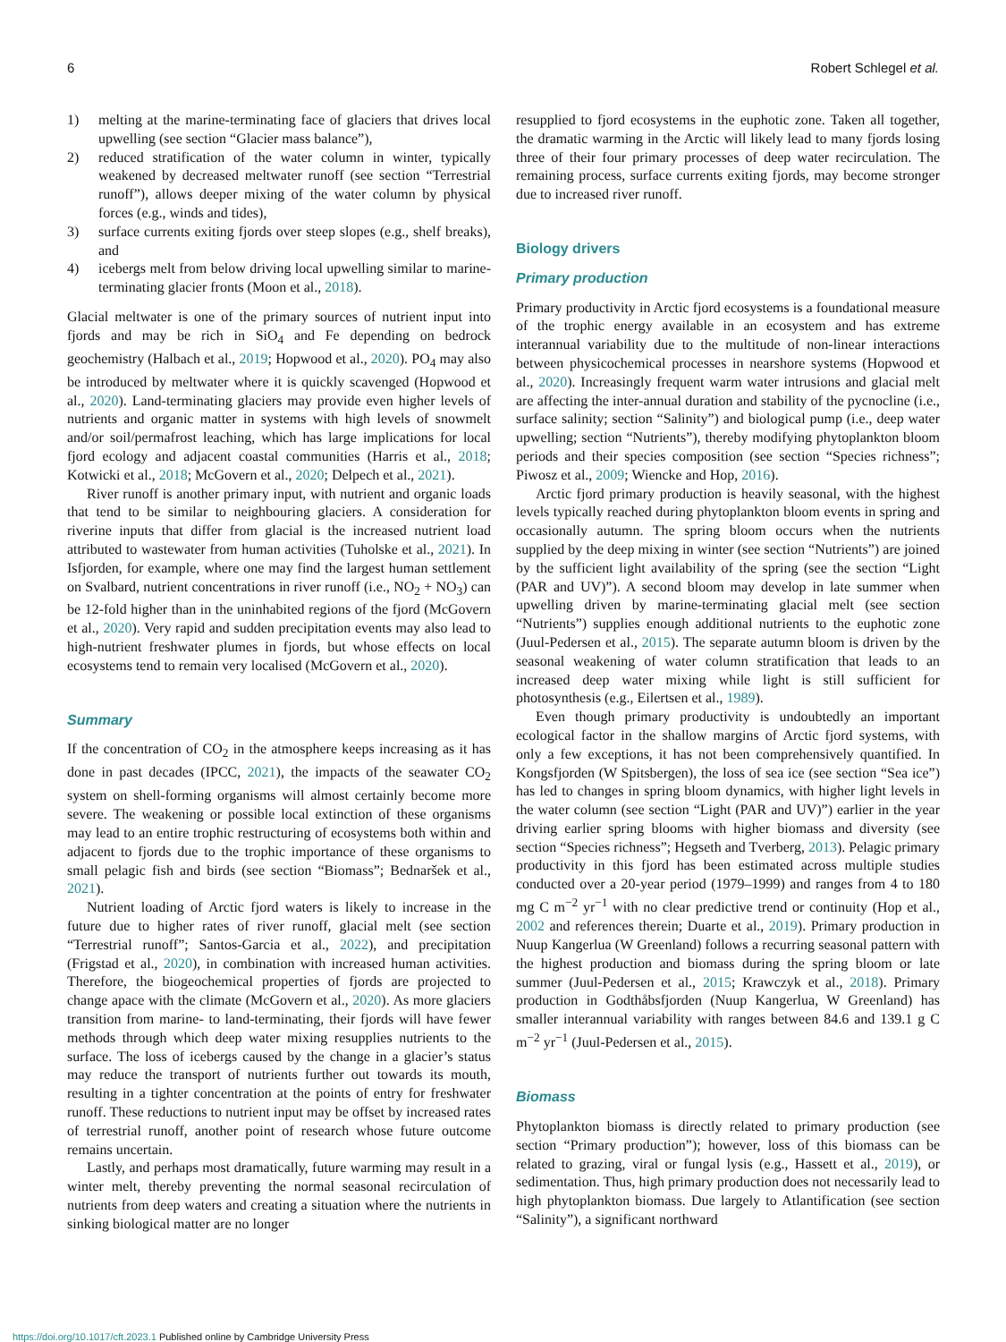6 Robert Schlegel et al.
1) melting at the marine-terminating face of glaciers that drives local upwelling (see section “Glacier mass balance”),
2) reduced stratification of the water column in winter, typically weakened by decreased meltwater runoff (see section “Terrestrial runoff”), allows deeper mixing of the water column by physical forces (e.g., winds and tides),
3) surface currents exiting fjords over steep slopes (e.g., shelf breaks), and
4) icebergs melt from below driving local upwelling similar to marine-terminating glacier fronts (Moon et al., 2018).
Glacial meltwater is one of the primary sources of nutrient input into fjords and may be rich in SiO<sub>4</sub> and Fe depending on bedrock geochemistry (Halbach et al., 2019; Hopwood et al., 2020). PO<sub>4</sub> may also be introduced by meltwater where it is quickly scavenged (Hopwood et al., 2020). Land-terminating glaciers may provide even higher levels of nutrients and organic matter in systems with high levels of snowmelt and/or soil/permafrost leaching, which has large implications for local fjord ecology and adjacent coastal communities (Harris et al., 2018; Kotwicki et al., 2018; McGovern et al., 2020; Delpech et al., 2021).
River runoff is another primary input, with nutrient and organic loads that tend to be similar to neighbouring glaciers. A consideration for riverine inputs that differ from glacial is the increased nutrient load attributed to wastewater from human activities (Tuholske et al., 2021). In Isfjorden, for example, where one may find the largest human settlement on Svalbard, nutrient concentrations in river runoff (i.e., NO<sub>2</sub> + NO<sub>3</sub>) can be 12-fold higher than in the uninhabited regions of the fjord (McGovern et al., 2020). Very rapid and sudden precipitation events may also lead to high-nutrient freshwater plumes in fjords, but whose effects on local ecosystems tend to remain very localised (McGovern et al., 2020).
Summary
If the concentration of CO<sub>2</sub> in the atmosphere keeps increasing as it has done in past decades (IPCC, 2021), the impacts of the seawater CO<sub>2</sub> system on shell-forming organisms will almost certainly become more severe. The weakening or possible local extinction of these organisms may lead to an entire trophic restructuring of ecosystems both within and adjacent to fjords due to the trophic importance of these organisms to small pelagic fish and birds (see section “Biomass”; Bednaršek et al., 2021).
Nutrient loading of Arctic fjord waters is likely to increase in the future due to higher rates of river runoff, glacial melt (see section “Terrestrial runoff”; Santos-Garcia et al., 2022), and precipitation (Frigstad et al., 2020), in combination with increased human activities. Therefore, the biogeochemical properties of fjords are projected to change apace with the climate (McGovern et al., 2020). As more glaciers transition from marine- to land-terminating, their fjords will have fewer methods through which deep water mixing resupplies nutrients to the surface. The loss of icebergs caused by the change in a glacier’s status may reduce the transport of nutrients further out towards its mouth, resulting in a tighter concentration at the points of entry for freshwater runoff. These reductions to nutrient input may be offset by increased rates of terrestrial runoff, another point of research whose future outcome remains uncertain.
Lastly, and perhaps most dramatically, future warming may result in a winter melt, thereby preventing the normal seasonal recirculation of nutrients from deep waters and creating a situation where the nutrients in sinking biological matter are no longer
resupplied to fjord ecosystems in the euphotic zone. Taken all together, the dramatic warming in the Arctic will likely lead to many fjords losing three of their four primary processes of deep water recirculation. The remaining process, surface currents exiting fjords, may become stronger due to increased river runoff.
Biology drivers
Primary production
Primary productivity in Arctic fjord ecosystems is a foundational measure of the trophic energy available in an ecosystem and has extreme interannual variability due to the multitude of non-linear interactions between physicochemical processes in nearshore systems (Hopwood et al., 2020). Increasingly frequent warm water intrusions and glacial melt are affecting the inter-annual duration and stability of the pycnocline (i.e., surface salinity; section “Salinity”) and biological pump (i.e., deep water upwelling; section “Nutrients”), thereby modifying phytoplankton bloom periods and their species composition (see section “Species richness”; Piwosz et al., 2009; Wiencke and Hop, 2016).
Arctic fjord primary production is heavily seasonal, with the highest levels typically reached during phytoplankton bloom events in spring and occasionally autumn. The spring bloom occurs when the nutrients supplied by the deep mixing in winter (see section “Nutrients”) are joined by the sufficient light availability of the spring (see the section “Light (PAR and UV)”). A second bloom may develop in late summer when upwelling driven by marine-terminating glacial melt (see section “Nutrients”) supplies enough additional nutrients to the euphotic zone (Juul-Pedersen et al., 2015). The separate autumn bloom is driven by the seasonal weakening of water column stratification that leads to an increased deep water mixing while light is still sufficient for photosynthesis (e.g., Eilertsen et al., 1989).
Even though primary productivity is undoubtedly an important ecological factor in the shallow margins of Arctic fjord systems, with only a few exceptions, it has not been comprehensively quantified. In Kongsfjorden (W Spitsbergen), the loss of sea ice (see section “Sea ice”) has led to changes in spring bloom dynamics, with higher light levels in the water column (see section “Light (PAR and UV)”) earlier in the year driving earlier spring blooms with higher biomass and diversity (see section “Species richness”; Hegseth and Tverberg, 2013). Pelagic primary productivity in this fjord has been estimated across multiple studies conducted over a 20-year period (1979–1999) and ranges from 4 to 180 mg C m<sup>−2</sup> yr<sup>−1</sup> with no clear predictive trend or continuity (Hop et al., 2002 and references therein; Duarte et al., 2019). Primary production in Nuup Kangerlua (W Greenland) follows a recurring seasonal pattern with the highest production and biomass during the spring bloom or late summer (Juul-Pedersen et al., 2015; Krawczyk et al., 2018). Primary production in Godthåbsfjorden (Nuup Kangerlua, W Greenland) has smaller interannual variability with ranges between 84.6 and 139.1 g C m<sup>−2</sup> yr<sup>−1</sup> (Juul-Pedersen et al., 2015).
Biomass
Phytoplankton biomass is directly related to primary production (see section “Primary production”); however, loss of this biomass can be related to grazing, viral or fungal lysis (e.g., Hassett et al., 2019), or sedimentation. Thus, high primary production does not necessarily lead to high phytoplankton biomass. Due largely to Atlantification (see section “Salinity”), a significant northward
https://doi.org/10.1017/cft.2023.1 Published online by Cambridge University Press